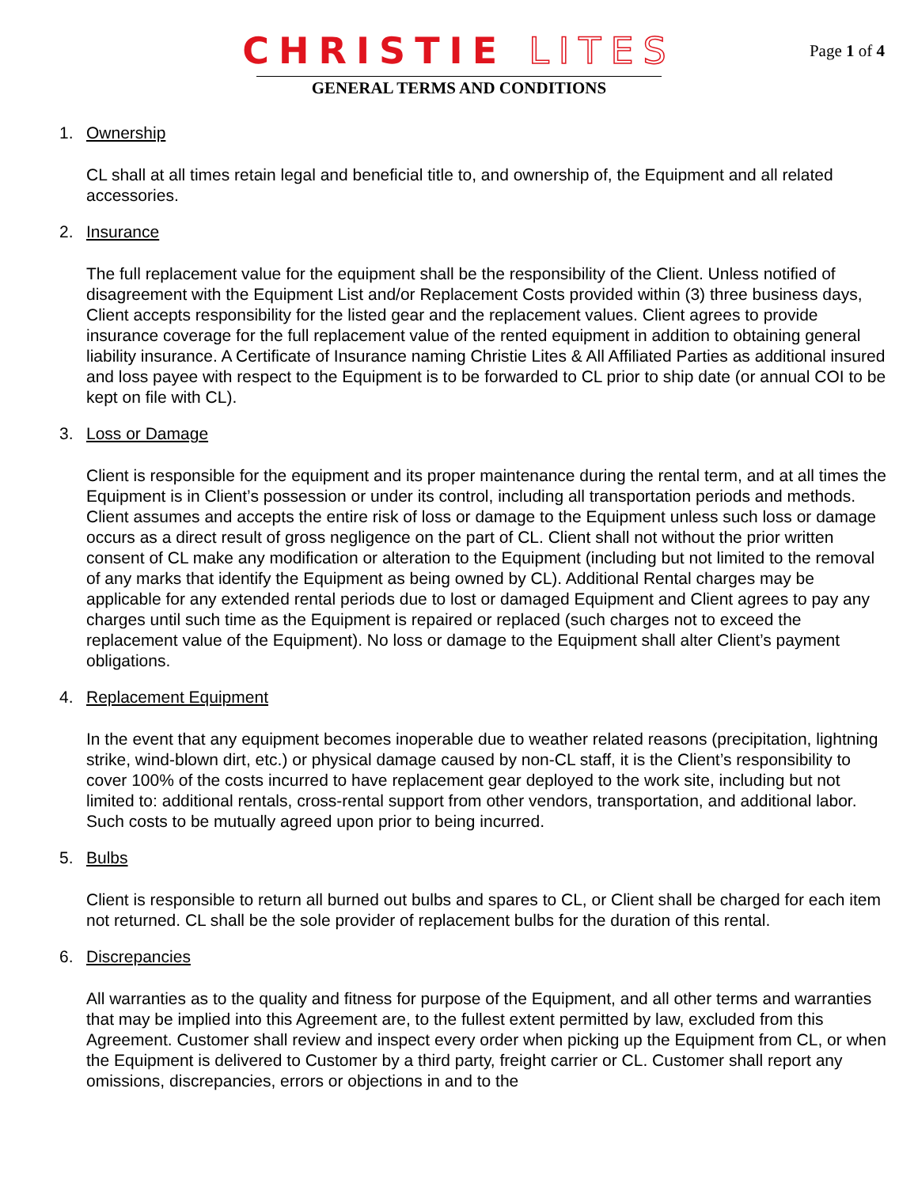CHRISTIE LITES
GENERAL TERMS AND CONDITIONS
Page 1 of 4
1. Ownership
CL shall at all times retain legal and beneficial title to, and ownership of, the Equipment and all related accessories.
2. Insurance
The full replacement value for the equipment shall be the responsibility of the Client. Unless notified of disagreement with the Equipment List and/or Replacement Costs provided within (3) three business days, Client accepts responsibility for the listed gear and the replacement values. Client agrees to provide insurance coverage for the full replacement value of the rented equipment in addition to obtaining general liability insurance. A Certificate of Insurance naming Christie Lites & All Affiliated Parties as additional insured and loss payee with respect to the Equipment is to be forwarded to CL prior to ship date (or annual COI to be kept on file with CL).
3. Loss or Damage
Client is responsible for the equipment and its proper maintenance during the rental term, and at all times the Equipment is in Client’s possession or under its control, including all transportation periods and methods. Client assumes and accepts the entire risk of loss or damage to the Equipment unless such loss or damage occurs as a direct result of gross negligence on the part of CL. Client shall not without the prior written consent of CL make any modification or alteration to the Equipment (including but not limited to the removal of any marks that identify the Equipment as being owned by CL). Additional Rental charges may be applicable for any extended rental periods due to lost or damaged Equipment and Client agrees to pay any charges until such time as the Equipment is repaired or replaced (such charges not to exceed the replacement value of the Equipment). No loss or damage to the Equipment shall alter Client’s payment obligations.
4. Replacement Equipment
In the event that any equipment becomes inoperable due to weather related reasons (precipitation, lightning strike, wind-blown dirt, etc.) or physical damage caused by non-CL staff, it is the Client’s responsibility to cover 100% of the costs incurred to have replacement gear deployed to the work site, including but not limited to: additional rentals, cross-rental support from other vendors, transportation, and additional labor. Such costs to be mutually agreed upon prior to being incurred.
5. Bulbs
Client is responsible to return all burned out bulbs and spares to CL, or Client shall be charged for each item not returned. CL shall be the sole provider of replacement bulbs for the duration of this rental.
6. Discrepancies
All warranties as to the quality and fitness for purpose of the Equipment, and all other terms and warranties that may be implied into this Agreement are, to the fullest extent permitted by law, excluded from this Agreement. Customer shall review and inspect every order when picking up the Equipment from CL, or when the Equipment is delivered to Customer by a third party, freight carrier or CL. Customer shall report any omissions, discrepancies, errors or objections in and to the